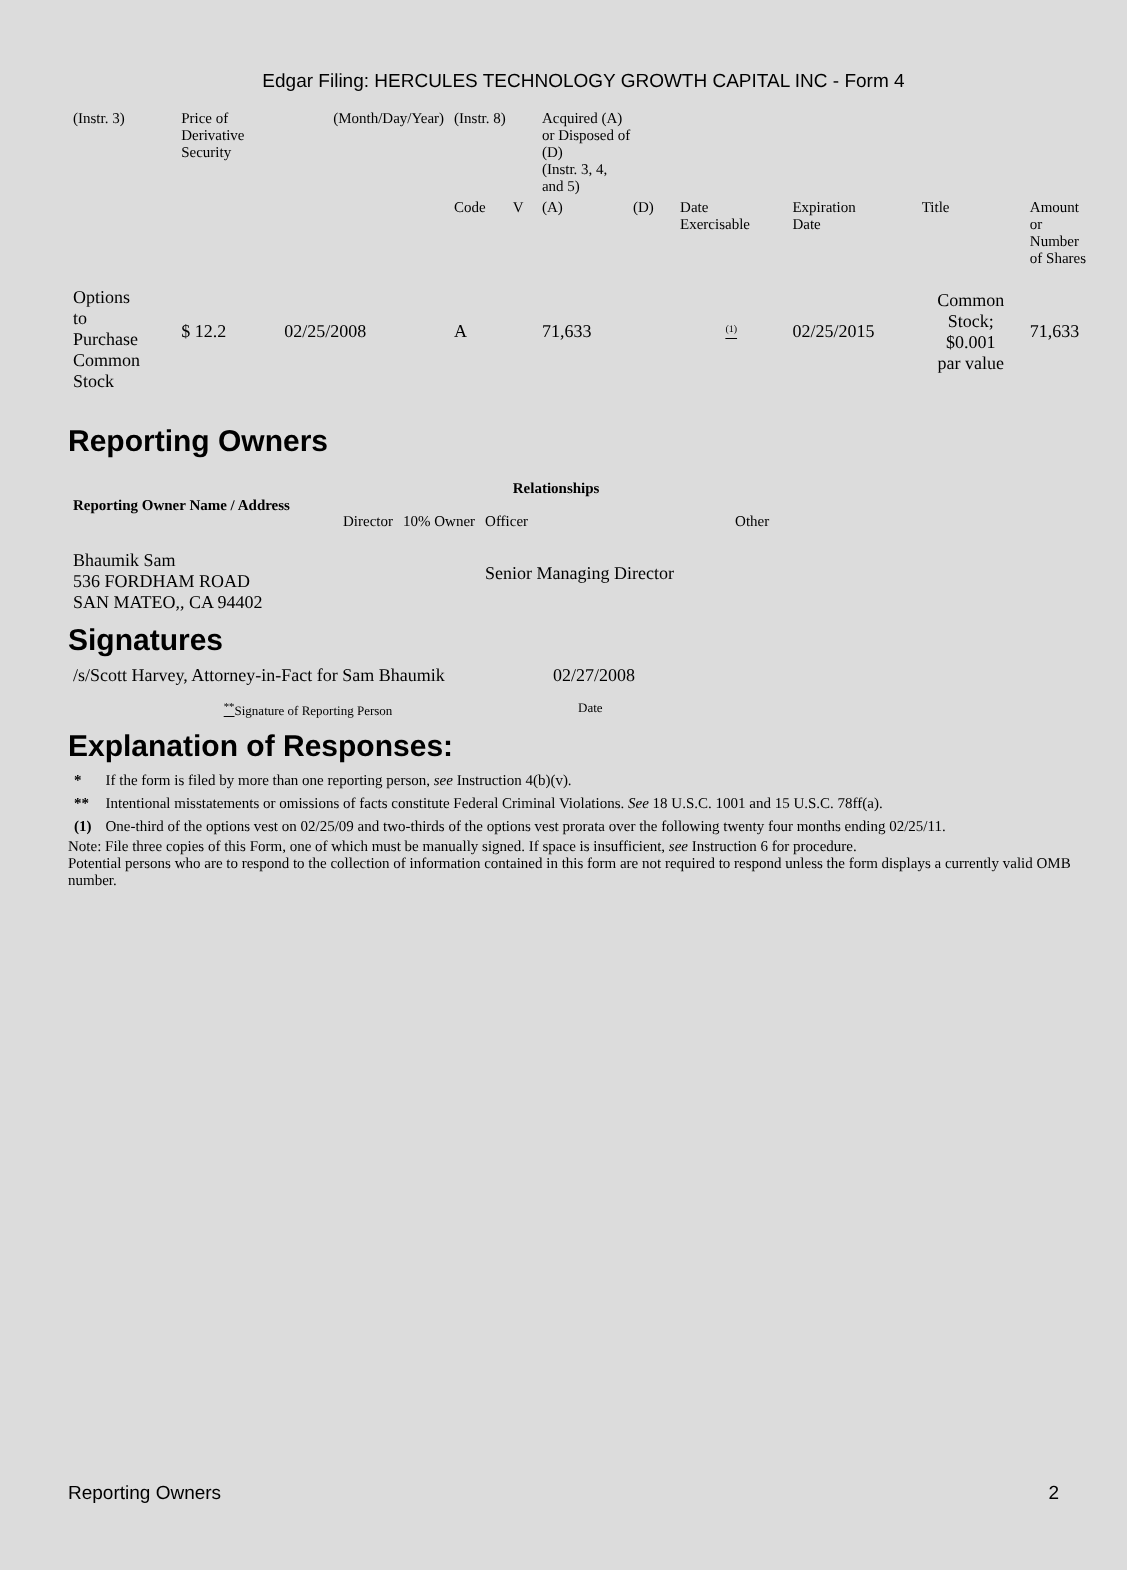Edgar Filing: HERCULES TECHNOLOGY GROWTH CAPITAL INC - Form 4
| (Instr. 3) | Price of Derivative Security | (Month/Day/Year) | (Instr. 8) | | Acquired (A) or Disposed of (D) (Instr. 3, 4, and 5) | | | | | |
| | | | Code | V | (A) | (D) | Date Exercisable | Expiration Date | Title | Amount or Number of Shares |
| Options to Purchase Common Stock | $ 12.2 | 02/25/2008 | A | | 71,633 | | <sup>(1)</sup> | 02/25/2015 | Common Stock; $0.001 par value | 71,633 |
Reporting Owners
| Reporting Owner Name / Address | Relationships | | | |
| --- | --- | --- | --- | --- |
| | Director | 10% Owner | Officer | Other |
| Bhaumik Sam 536 FORDHAM ROAD SAN MATEO,, CA 94402 | | | Senior Managing Director | |
Signatures
| /s/Scott Harvey, Attorney-in-Fact for Sam Bhaumik | 02/27/2008 |
| <sup>**</sup> Signature of Reporting Person | Date |
Explanation of Responses:
| * | If the form is filed by more than one reporting person, see Instruction 4(b)(v). |
| ** | Intentional misstatements or omissions of facts constitute Federal Criminal Violations. See 18 U.S.C. 1001 and 15 U.S.C. 78ff(a). |
| (1) | One-third of the options vest on 02/25/09 and two-thirds of the options vest prorata over the following twenty four months ending 02/25/11. |
Note: File three copies of this Form, one of which must be manually signed. If space is insufficient, see Instruction 6 for procedure.
Potential persons who are to respond to the collection of information contained in this form are not required to respond unless the form displays a currently valid OMB number.
Reporting Owners 2